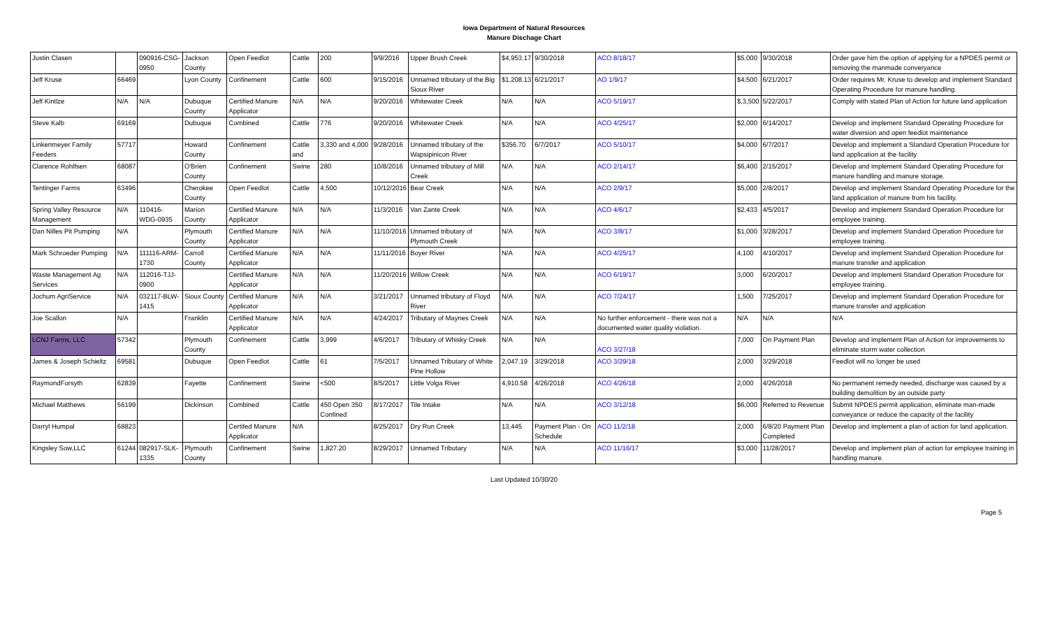Iowa Department of Natural Resources
Manure Dischage Chart
| Justin Clasen | | 090916-CSG-0950 | Jackson County | Open Feedlot | Cattle | 200 | 9/9/2016 | Upper Brush Creek | $4,953.17 | 9/30/2018 | ACO 8/18/17 | $5,000 | 9/30/2018 | Order gave him the option of applying for a NPDES permit or removing the manmade converyance |
| Jeff Kruse | 66469 | | Lyon County | Confinement | Cattle | 600 | 9/15/2016 | Unnamed tributary of the Big Sioux River | $1,208.13 | 6/21/2017 | AO 1/9/17 | $4,500 | 6/21/2017 | Order requires Mr. Kruse to develop and implement Standard Operating Procedure for manure handling. |
| Jeff Kintlze | N/A | N/A | Dubuque County | Certified Manure Applicator | N/A | N/A | 9/20/2016 | Whitewater Creek | N/A | N/A | ACO 5/19/17 | $,3,500 | 5/22/2017 | Comply with stated Plan of Action for future land application |
| Steve Kalb | 69169 | | Dubuque | Combined | Cattle | 776 | 9/20/2016 | Whitewater Creek | N/A | N/A | ACO 4/25/17 | $2,000 | 6/14/2017 | Develop and implement Standard Operating Procedure for water diversion and open feedlot maintenance |
| Linkenmeyer Family Feeders | 57717 | | Howard County | Confinement | Cattle and | 3,330 and 4,000 | 9/28/2016 | Unnamed tributary of the Wapsipinicon River | $356.70 | 6/7/2017 | ACO 5/10/17 | $4,000 | 6/7/2017 | Develop and implement a Standard Operation Procedure for land application at the facility |
| Clarence Rohlfsen | 68087 | | O'Brien County | Confinement | Swine | 280 | 10/8/2016 | Unnamed tributary of Mill Creek | N/A | N/A | ACO 2/14/17 | $6,400 | 2/15/2017 | Develop and implement Standard Operating Procedure for manure handling and manure storage. |
| Tentinger Farms | 63496 | | Cherokee County | Open Feedlot | Cattle | 4,500 | 10/12/2016 | Bear Creek | N/A | N/A | ACO 2/9/17 | $5,000 | 2/8/2017 | Develop and implement Standard Operating Procedure for the land application of manure from his facility. |
| Spring Valley Resource Management | N/A | 110416-WDG-0935 | Marion County | Certified Manure Applicator | N/A | N/A | 11/3/2016 | Van Zante Creek | N/A | N/A | ACO 4/6/17 | $2,433 | 4/5/2017 | Develop and implement Standard Operation Procedure for employee training. |
| Dan Nilles Pit Pumping | N/A | | Plymouth County | Certified Manure Applicator | N/A | N/A | 11/10/2016 | Unnamed tributary of Plymouth Creek | N/A | N/A | ACO 3/8/17 | $1,000 | 3/28/2017 | Develop and implement Standard Operation Procedure for employee training. |
| Mark Schroeder Pumping | N/A | 111116-ARM-1730 | Carroll County | Certified Manure Applicator | N/A | N/A | 11/11/2016 | Boyer River | N/A | N/A | ACO 4/25/17 | 4,100 | 4/10/2017 | Develop and implement Standard Operation Procedure for manure transfer and application |
| Waste Management Ag Services | N/A | 112016-TJJ-0900 | | Certified Manure Applicator | N/A | N/A | 11/20/2016 | Willow Creek | N/A | N/A | ACO 6/19/17 | 3,000 | 6/20/2017 | Develop and implement Standard Operation Procedure for employee training. |
| Jochum AgriService | N/A | 032117-BLW-1415 | Sioux County | Certified Manure Applicator | N/A | N/A | 3/21/2017 | Unnamed tributary of Floyd River | N/A | N/A | ACO 7/24/17 | 1,500 | 7/25/2017 | Develop and implement Standard Operation Procedure for manure transfer and application |
| Joe Scallon | N/A | | Franklin | Certified Manure Applicator | N/A | N/A | 4/24/2017 | Tributary of Maynes Creek | N/A | N/A | No further enforcement - there was not a documented water quality violation. | N/A | N/A | N/A |
| LCNJ Farms, LLC | 57342 | | Plymouth County | Confinement | Cattle | 3,999 | 4/6/2017 | Tributary of Whisky Creek | N/A | N/A | ACO 3/27/18 | 7,000 | On Payment Plan | Develop and implement Plan of Action for improvements to eliminate storm water collection |
| James & Joseph Schieltz | 69581 | | Dubuque | Open Feedlot | Cattle | 61 | 7/5/2017 | Unnamed Tributary of White Pine Hollow | 2,047.19 | 3/29/2018 | ACO 3/29/18 | 2,000 | 3/29/2018 | Feedlot will no longer be used |
| RaymondForsyth | 62839 | | Fayette | Confinement | Swine | <500 | 8/5/2017 | Little Volga River | 4,910.58 | 4/26/2018 | ACO 4/26/18 | 2,000 | 4/26/2018 | No permanent remedy needed, discharge was caused by a building demolition by an outside party |
| Michael Matthews | 56199 | | Dickinson | Combined | Cattle | 450 Open 350 Confined | 8/17/2017 | Tile Intake | N/A | N/A | ACO 3/12/18 | $6,000 | Referred to Revenue | Submit NPDES permit application, eliminate man-made conveyance or reduce the capacity of the facility |
| Darryl Humpal | 68823 | | | Certifed Manure Applicator | N/A | | 8/25/2017 | Dry Run Creek | 13,445 | Payment Plan - On Schedule | ACO 11/2/18 | 2,000 | 6/8/20 Payment Plan Completed | Develop and implement a plan of action for land application. |
| Kingsley Sow,LLC | 61244 | 082917-SLK-1335 | Plymouth County | Confinement | Swine | 1,827.20 | 8/29/2017 | Unnamed Tributary | N/A | N/A | ACO 11/16/17 | $3,000 | 11/28/2017 | Develop and implement plan of action for employee training in handling manure. |
Last Updated 10/30/20
Page 5